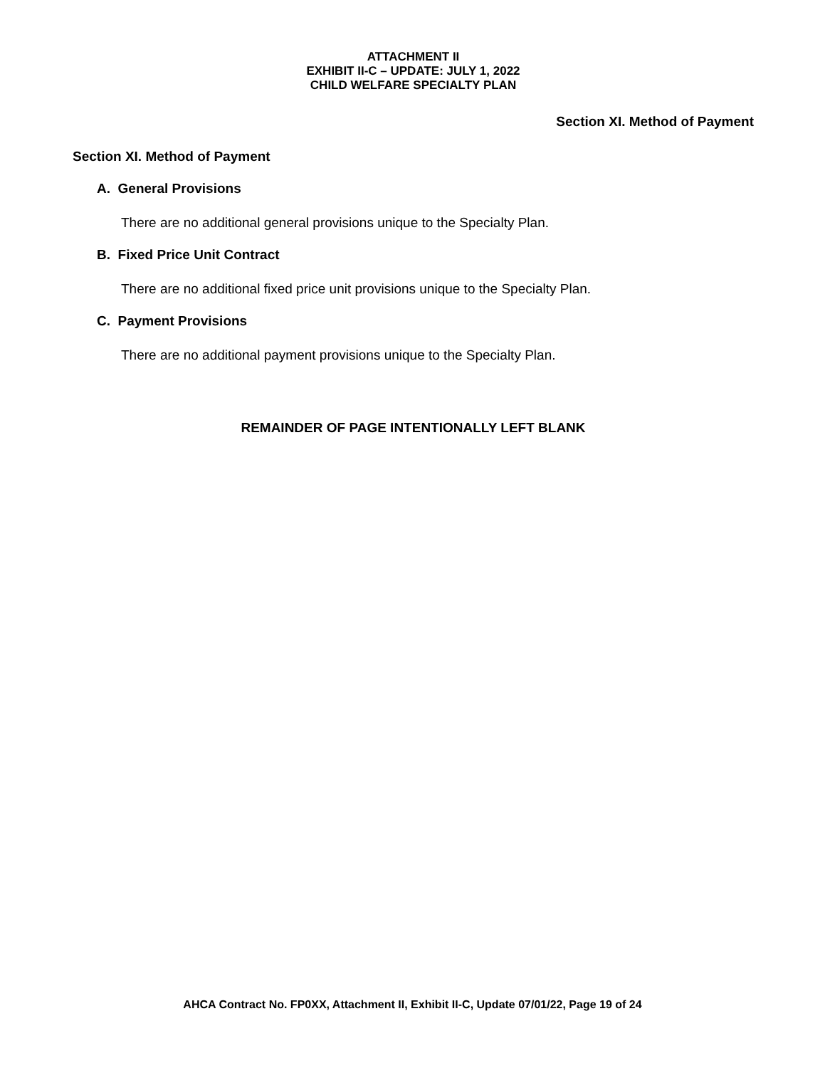ATTACHMENT II
EXHIBIT II-C – UPDATE: JULY 1, 2022
CHILD WELFARE SPECIALTY PLAN
Section XI. Method of Payment
Section XI. Method of Payment
A. General Provisions
There are no additional general provisions unique to the Specialty Plan.
B. Fixed Price Unit Contract
There are no additional fixed price unit provisions unique to the Specialty Plan.
C. Payment Provisions
There are no additional payment provisions unique to the Specialty Plan.
REMAINDER OF PAGE INTENTIONALLY LEFT BLANK
AHCA Contract No. FP0XX, Attachment II, Exhibit II-C, Update 07/01/22, Page 19 of 24